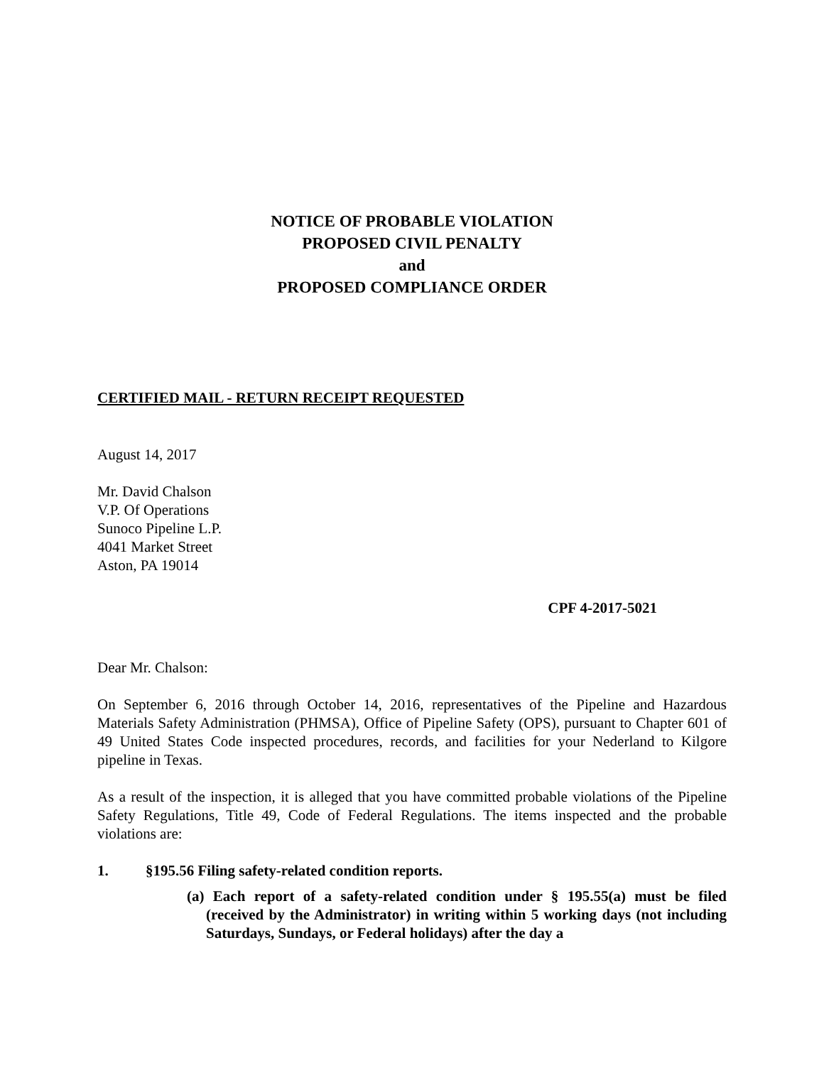NOTICE OF PROBABLE VIOLATION
PROPOSED CIVIL PENALTY
and
PROPOSED COMPLIANCE ORDER
CERTIFIED MAIL - RETURN RECEIPT REQUESTED
August 14, 2017
Mr. David Chalson
V.P. Of Operations
Sunoco Pipeline L.P.
4041 Market Street
Aston, PA 19014
CPF 4-2017-5021
Dear Mr. Chalson:
On September 6, 2016 through October 14, 2016, representatives of the Pipeline and Hazardous Materials Safety Administration (PHMSA), Office of Pipeline Safety (OPS), pursuant to Chapter 601 of 49 United States Code inspected procedures, records, and facilities for your Nederland to Kilgore pipeline in Texas.
As a result of the inspection, it is alleged that you have committed probable violations of the Pipeline Safety Regulations, Title 49, Code of Federal Regulations. The items inspected and the probable violations are:
1. §195.56 Filing safety-related condition reports.
(a) Each report of a safety-related condition under § 195.55(a) must be filed (received by the Administrator) in writing within 5 working days (not including Saturdays, Sundays, or Federal holidays) after the day a